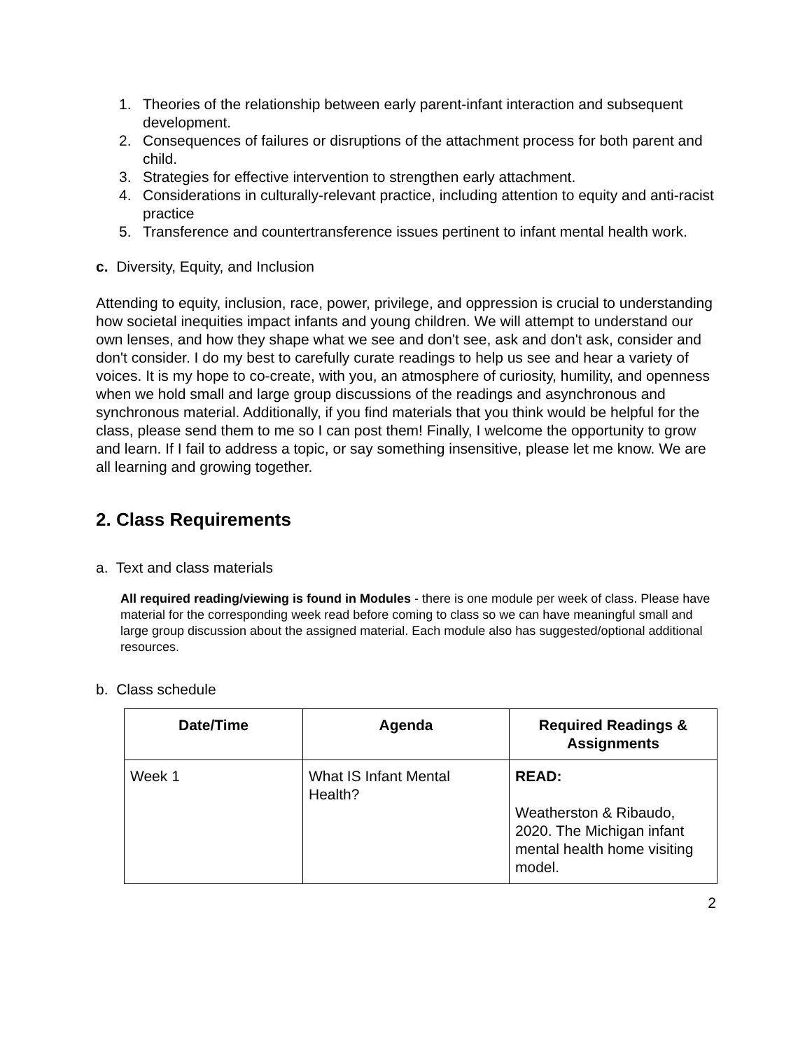1. Theories of the relationship between early parent-infant interaction and subsequent development.
2. Consequences of failures or disruptions of the attachment process for both parent and child.
3. Strategies for effective intervention to strengthen early attachment.
4. Considerations in culturally-relevant practice, including attention to equity and anti-racist practice
5. Transference and countertransference issues pertinent to infant mental health work.
c. Diversity, Equity, and Inclusion
Attending to equity, inclusion, race, power, privilege, and oppression is crucial to understanding how societal inequities impact infants and young children. We will attempt to understand our own lenses, and how they shape what we see and don't see, ask and don't ask, consider and don't consider. I do my best to carefully curate readings to help us see and hear a variety of voices. It is my hope to co-create, with you, an atmosphere of curiosity, humility, and openness when we hold small and large group discussions of the readings and asynchronous and synchronous material. Additionally, if you find materials that you think would be helpful for the class, please send them to me so I can post them! Finally, I welcome the opportunity to grow and learn. If I fail to address a topic, or say something insensitive, please let me know. We are all learning and growing together.
2. Class Requirements
a. Text and class materials
All required reading/viewing is found in Modules - there is one module per week of class. Please have material for the corresponding week read before coming to class so we can have meaningful small and large group discussion about the assigned material. Each module also has suggested/optional additional resources.
b. Class schedule
| Date/Time | Agenda | Required Readings & Assignments |
| --- | --- | --- |
| Week 1 | What IS Infant Mental Health? | READ: Weatherston & Ribaudo, 2020. The Michigan infant mental health home visiting model. |
2